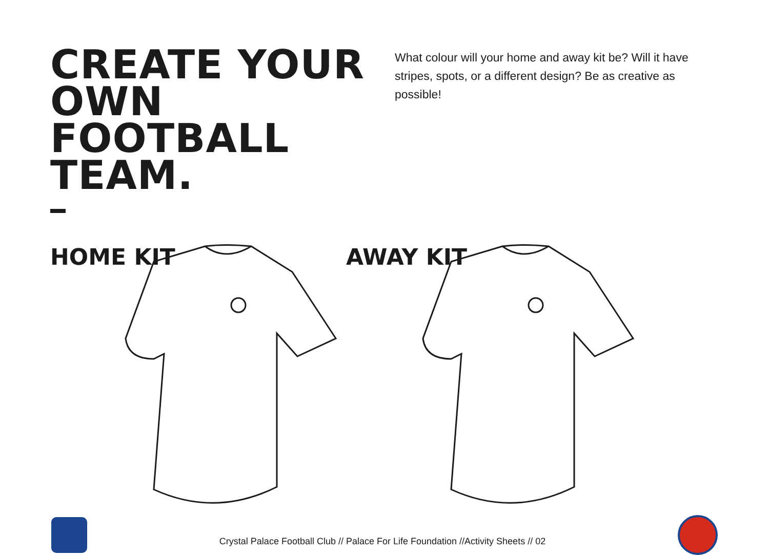CREATE YOUR OWN FOOTBALL TEAM.
What colour will your home and away kit be? Will it have stripes, spots, or a different design? Be as creative as possible!
HOME KIT AWAY KIT
Crystal Palace Football Club // Palace For Life Foundation //Activity Sheets // 02